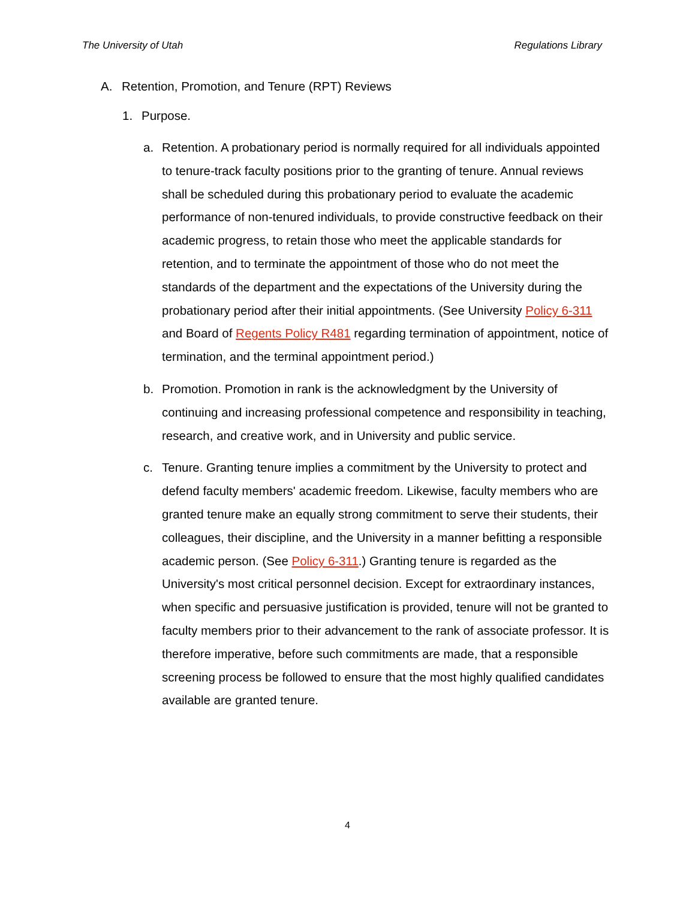The University of Utah Regulations Library
A. Retention, Promotion, and Tenure (RPT) Reviews
1. Purpose.
a. Retention. A probationary period is normally required for all individuals appointed to tenure-track faculty positions prior to the granting of tenure. Annual reviews shall be scheduled during this probationary period to evaluate the academic performance of non-tenured individuals, to provide constructive feedback on their academic progress, to retain those who meet the applicable standards for retention, and to terminate the appointment of those who do not meet the standards of the department and the expectations of the University during the probationary period after their initial appointments. (See University Policy 6-311 and Board of Regents Policy R481 regarding termination of appointment, notice of termination, and the terminal appointment period.)
b. Promotion. Promotion in rank is the acknowledgment by the University of continuing and increasing professional competence and responsibility in teaching, research, and creative work, and in University and public service.
c. Tenure. Granting tenure implies a commitment by the University to protect and defend faculty members' academic freedom. Likewise, faculty members who are granted tenure make an equally strong commitment to serve their students, their colleagues, their discipline, and the University in a manner befitting a responsible academic person. (See Policy 6-311.) Granting tenure is regarded as the University's most critical personnel decision. Except for extraordinary instances, when specific and persuasive justification is provided, tenure will not be granted to faculty members prior to their advancement to the rank of associate professor. It is therefore imperative, before such commitments are made, that a responsible screening process be followed to ensure that the most highly qualified candidates available are granted tenure.
4